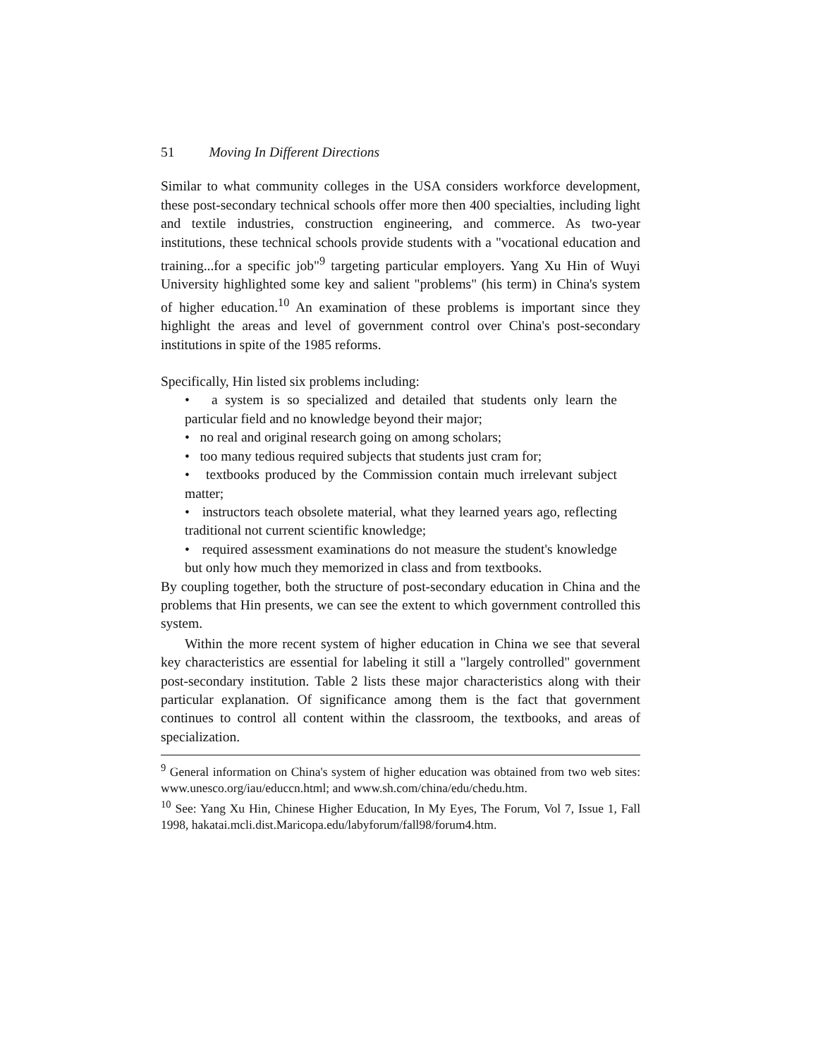51 Moving In Different Directions
Similar to what community colleges in the USA considers workforce development, these post-secondary technical schools offer more then 400 specialties, including light and textile industries, construction engineering, and commerce. As two-year institutions, these technical schools provide students with a "vocational education and training...for a specific job"<sup>9</sup> targeting particular employers. Yang Xu Hin of Wuyi University highlighted some key and salient "problems" (his term) in China's system of higher education.<sup>10</sup> An examination of these problems is important since they highlight the areas and level of government control over China's post-secondary institutions in spite of the 1985 reforms.
Specifically, Hin listed six problems including:
• a system is so specialized and detailed that students only learn the particular field and no knowledge beyond their major;
• no real and original research going on among scholars;
• too many tedious required subjects that students just cram for;
• textbooks produced by the Commission contain much irrelevant subject matter;
• instructors teach obsolete material, what they learned years ago, reflecting traditional not current scientific knowledge;
• required assessment examinations do not measure the student's knowledge but only how much they memorized in class and from textbooks.
By coupling together, both the structure of post-secondary education in China and the problems that Hin presents, we can see the extent to which government controlled this system.
Within the more recent system of higher education in China we see that several key characteristics are essential for labeling it still a "largely controlled" government post-secondary institution. Table 2 lists these major characteristics along with their particular explanation. Of significance among them is the fact that government continues to control all content within the classroom, the textbooks, and areas of specialization.
<sup>9</sup> General information on China's system of higher education was obtained from two web sites: www.unesco.org/iau/educcn.html; and www.sh.com/china/edu/chedu.htm.
<sup>10</sup> See: Yang Xu Hin, Chinese Higher Education, In My Eyes, The Forum, Vol 7, Issue 1, Fall 1998, hakatai.mcli.dist.Maricopa.edu/labyforum/fall98/forum4.htm.